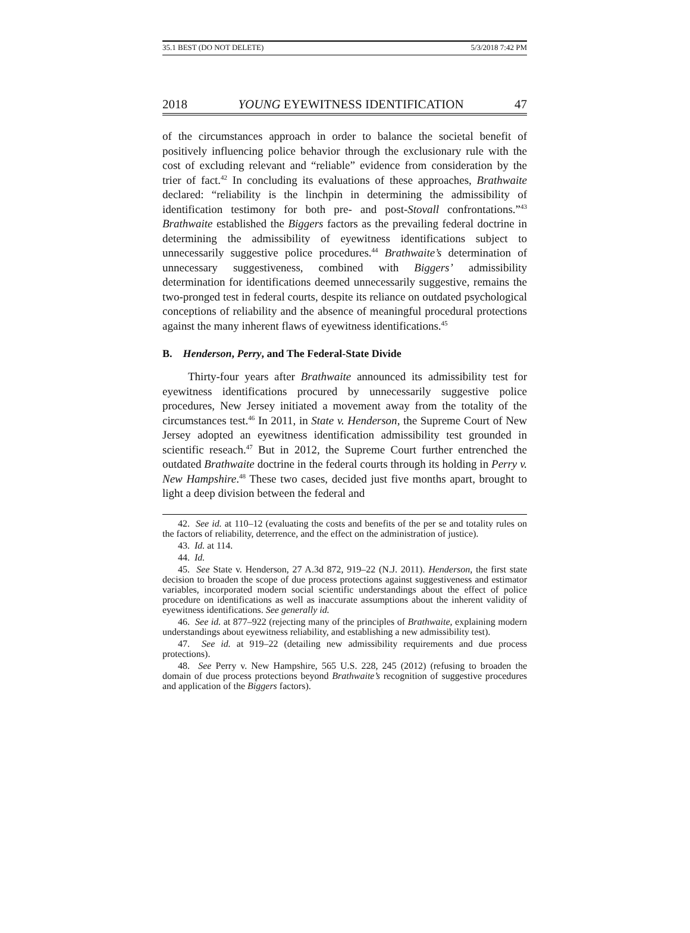35.1 BEST (DO NOT DELETE) 5/3/2018 7:42 PM
2018 YOUNG EYEWITNESS IDENTIFICATION 47
of the circumstances approach in order to balance the societal benefit of positively influencing police behavior through the exclusionary rule with the cost of excluding relevant and “reliable” evidence from consideration by the trier of fact.<sup>42</sup> In concluding its evaluations of these approaches, Brathwaite declared: “reliability is the linchpin in determining the admissibility of identification testimony for both pre- and post-Stovall confrontations.”<sup>43</sup> Brathwaite established the Biggers factors as the prevailing federal doctrine in determining the admissibility of eyewitness identifications subject to unnecessarily suggestive police procedures.<sup>44</sup> Brathwaite’s determination of unnecessary suggestiveness, combined with Biggers’ admissibility determination for identifications deemed unnecessarily suggestive, remains the two-pronged test in federal courts, despite its reliance on outdated psychological conceptions of reliability and the absence of meaningful procedural protections against the many inherent flaws of eyewitness identifications.<sup>45</sup>
B. Henderson, Perry, and The Federal-State Divide
Thirty-four years after Brathwaite announced its admissibility test for eyewitness identifications procured by unnecessarily suggestive police procedures, New Jersey initiated a movement away from the totality of the circumstances test.<sup>46</sup> In 2011, in State v. Henderson, the Supreme Court of New Jersey adopted an eyewitness identification admissibility test grounded in scientific reseach.<sup>47</sup> But in 2012, the Supreme Court further entrenched the outdated Brathwaite doctrine in the federal courts through its holding in Perry v. New Hampshire.<sup>48</sup> These two cases, decided just five months apart, brought to light a deep division between the federal and
42. See id. at 110–12 (evaluating the costs and benefits of the per se and totality rules on the factors of reliability, deterrence, and the effect on the administration of justice).
43. Id. at 114.
44. Id.
45. See State v. Henderson, 27 A.3d 872, 919–22 (N.J. 2011). Henderson, the first state decision to broaden the scope of due process protections against suggestiveness and estimator variables, incorporated modern social scientific understandings about the effect of police procedure on identifications as well as inaccurate assumptions about the inherent validity of eyewitness identifications. See generally id.
46. See id. at 877–922 (rejecting many of the principles of Brathwaite, explaining modern understandings about eyewitness reliability, and establishing a new admissibility test).
47. See id. at 919–22 (detailing new admissibility requirements and due process protections).
48. See Perry v. New Hampshire, 565 U.S. 228, 245 (2012) (refusing to broaden the domain of due process protections beyond Brathwaite’s recognition of suggestive procedures and application of the Biggers factors).